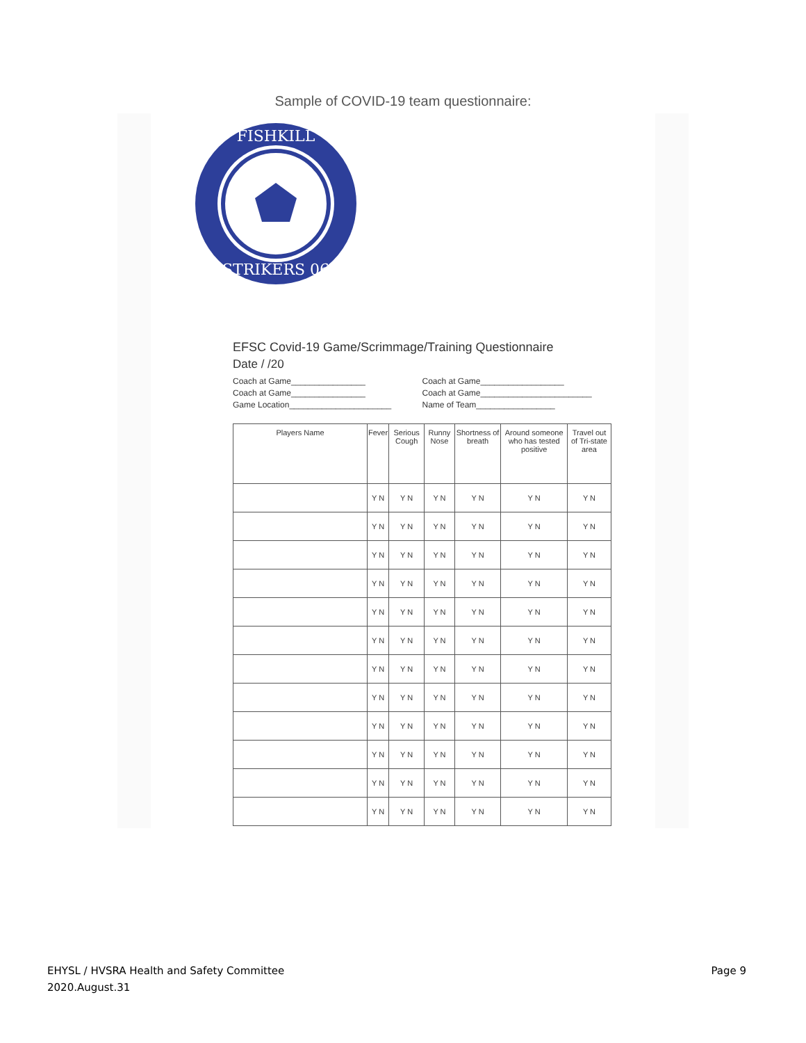Sample of COVID-19 team questionnaire:
FISHKILL
STRIKERS 06
EFSC Covid-19 Game/Scrimmage/Training Questionnaire
Date / /20
Coach at Game________________ Coach at Game__________________
Coach at Game________________ Coach at Game________________________
Game Location______________________ Name of Team_________________
| Players Name | Fever | Serious Cough | Runny Nose | Shortness of breath | Around someone who has tested positive | Travel out of Tri-state area |
| --- | --- | --- | --- | --- | --- | --- |
| | Y N | Y N | Y N | Y N | Y N | Y N |
| | Y N | Y N | Y N | Y N | Y N | Y N |
| | Y N | Y N | Y N | Y N | Y N | Y N |
| | Y N | Y N | Y N | Y N | Y N | Y N |
| | Y N | Y N | Y N | Y N | Y N | Y N |
| | Y N | Y N | Y N | Y N | Y N | Y N |
| | Y N | Y N | Y N | Y N | Y N | Y N |
| | Y N | Y N | Y N | Y N | Y N | Y N |
| | Y N | Y N | Y N | Y N | Y N | Y N |
| | Y N | Y N | Y N | Y N | Y N | Y N |
| | Y N | Y N | Y N | Y N | Y N | Y N |
| | Y N | Y N | Y N | Y N | Y N | Y N |
EHYSL / HVSRA Health and Safety Committee
2020.August.31
Page 9